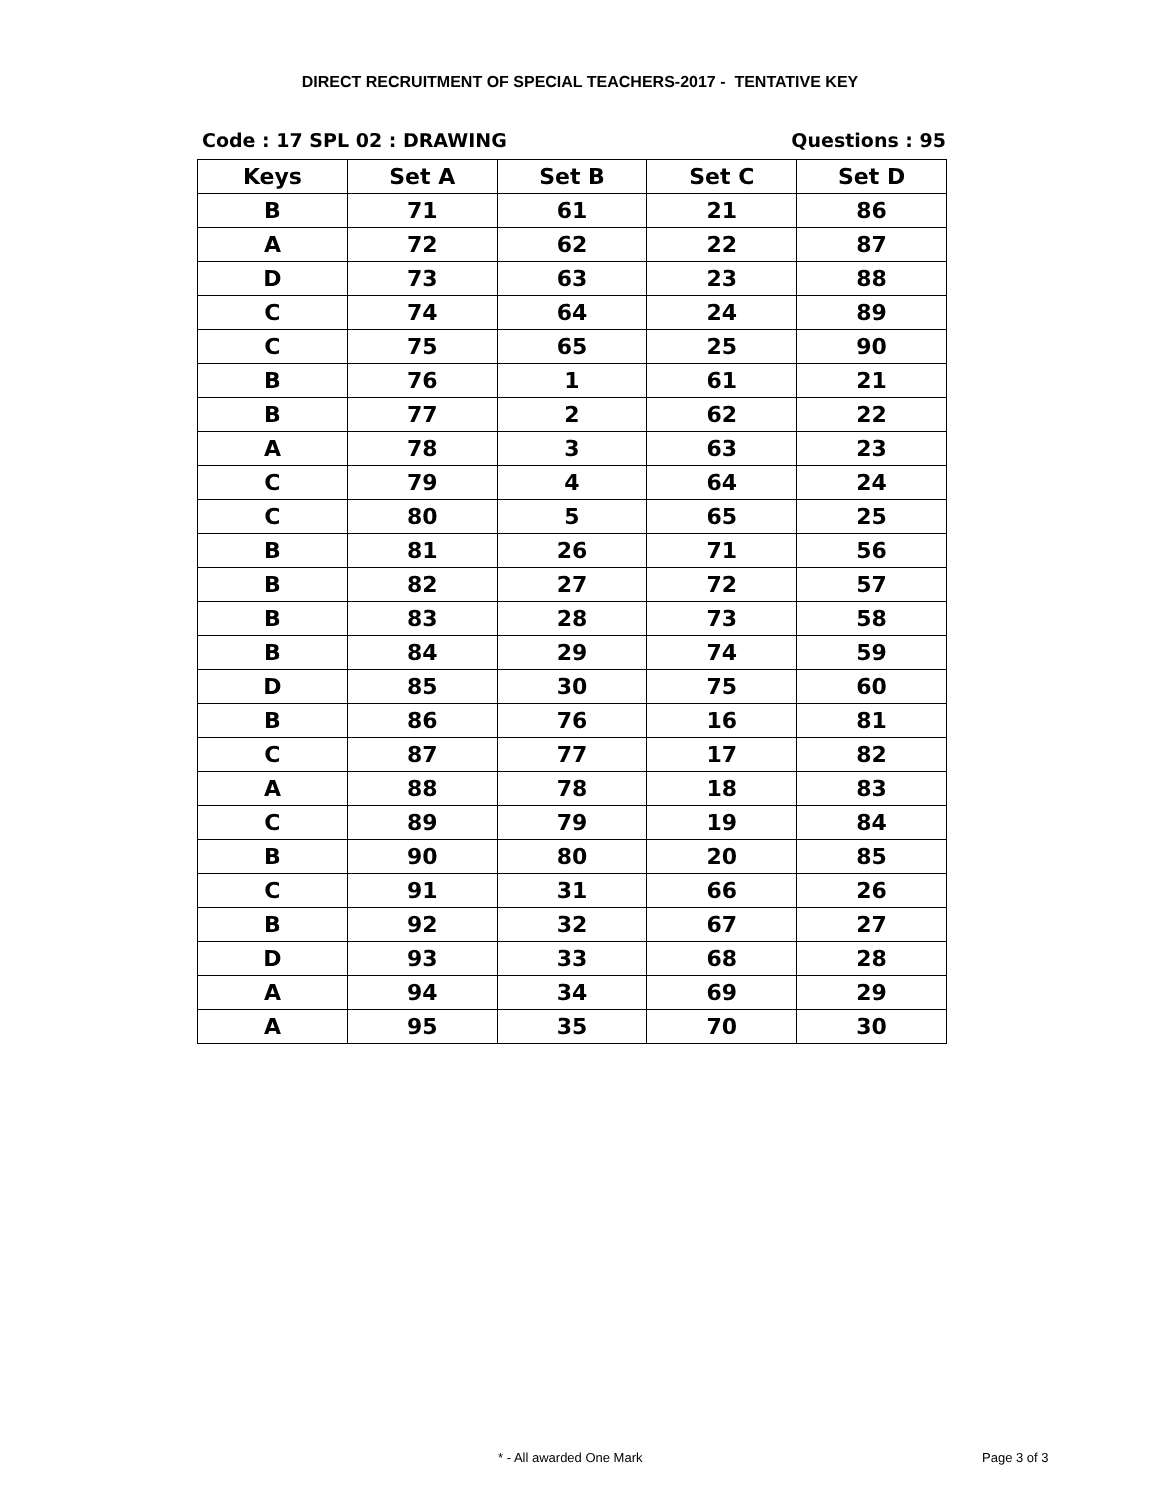DIRECT RECRUITMENT OF SPECIAL TEACHERS-2017 - TENTATIVE KEY
Code : 17 SPL 02 : DRAWING Questions : 95
| Keys | Set A | Set B | Set C | Set D |
| --- | --- | --- | --- | --- |
| B | 71 | 61 | 21 | 86 |
| A | 72 | 62 | 22 | 87 |
| D | 73 | 63 | 23 | 88 |
| C | 74 | 64 | 24 | 89 |
| C | 75 | 65 | 25 | 90 |
| B | 76 | 1 | 61 | 21 |
| B | 77 | 2 | 62 | 22 |
| A | 78 | 3 | 63 | 23 |
| C | 79 | 4 | 64 | 24 |
| C | 80 | 5 | 65 | 25 |
| B | 81 | 26 | 71 | 56 |
| B | 82 | 27 | 72 | 57 |
| B | 83 | 28 | 73 | 58 |
| B | 84 | 29 | 74 | 59 |
| D | 85 | 30 | 75 | 60 |
| B | 86 | 76 | 16 | 81 |
| C | 87 | 77 | 17 | 82 |
| A | 88 | 78 | 18 | 83 |
| C | 89 | 79 | 19 | 84 |
| B | 90 | 80 | 20 | 85 |
| C | 91 | 31 | 66 | 26 |
| B | 92 | 32 | 67 | 27 |
| D | 93 | 33 | 68 | 28 |
| A | 94 | 34 | 69 | 29 |
| A | 95 | 35 | 70 | 30 |
* - All awarded One Mark Page 3 of 3